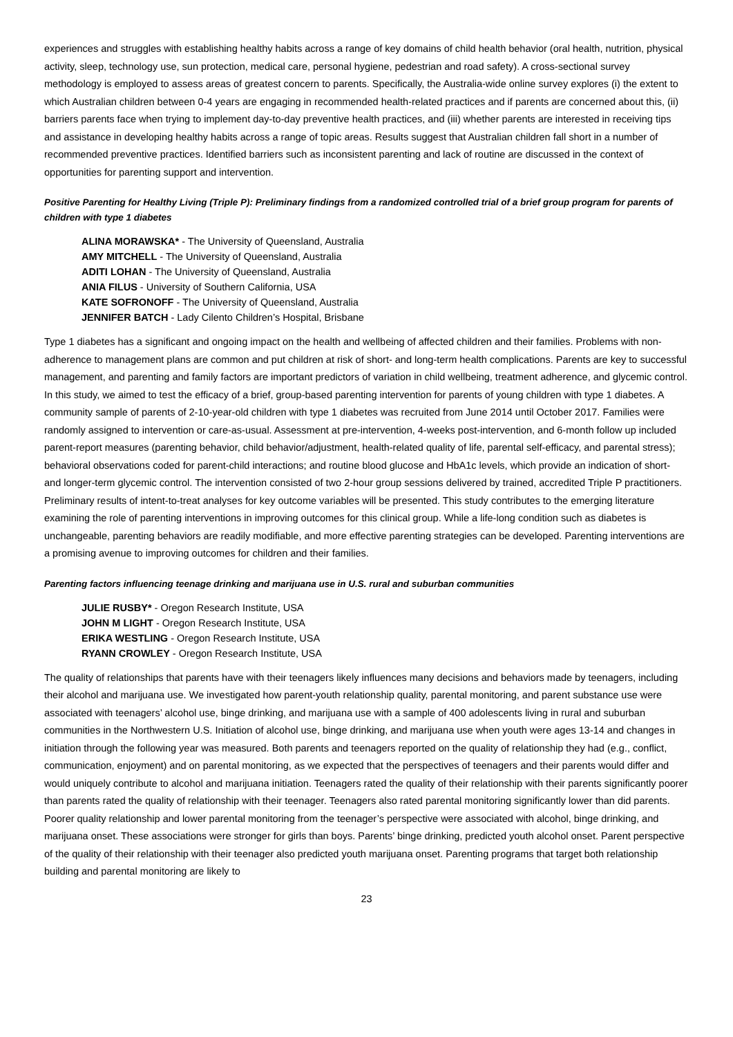experiences and struggles with establishing healthy habits across a range of key domains of child health behavior (oral health, nutrition, physical activity, sleep, technology use, sun protection, medical care, personal hygiene, pedestrian and road safety). A cross-sectional survey methodology is employed to assess areas of greatest concern to parents. Specifically, the Australia-wide online survey explores (i) the extent to which Australian children between 0-4 years are engaging in recommended health-related practices and if parents are concerned about this, (ii) barriers parents face when trying to implement day-to-day preventive health practices, and (iii) whether parents are interested in receiving tips and assistance in developing healthy habits across a range of topic areas. Results suggest that Australian children fall short in a number of recommended preventive practices. Identified barriers such as inconsistent parenting and lack of routine are discussed in the context of opportunities for parenting support and intervention.
Positive Parenting for Healthy Living (Triple P): Preliminary findings from a randomized controlled trial of a brief group program for parents of children with type 1 diabetes
ALINA MORAWSKA* - The University of Queensland, Australia
AMY MITCHELL - The University of Queensland, Australia
ADITI LOHAN - The University of Queensland, Australia
ANIA FILUS - University of Southern California, USA
KATE SOFRONOFF - The University of Queensland, Australia
JENNIFER BATCH - Lady Cilento Children’s Hospital, Brisbane
Type 1 diabetes has a significant and ongoing impact on the health and wellbeing of affected children and their families. Problems with non-adherence to management plans are common and put children at risk of short- and long-term health complications. Parents are key to successful management, and parenting and family factors are important predictors of variation in child wellbeing, treatment adherence, and glycemic control. In this study, we aimed to test the efficacy of a brief, group-based parenting intervention for parents of young children with type 1 diabetes. A community sample of parents of 2-10-year-old children with type 1 diabetes was recruited from June 2014 until October 2017. Families were randomly assigned to intervention or care-as-usual. Assessment at pre-intervention, 4-weeks post-intervention, and 6-month follow up included parent-report measures (parenting behavior, child behavior/adjustment, health-related quality of life, parental self-efficacy, and parental stress); behavioral observations coded for parent-child interactions; and routine blood glucose and HbA1c levels, which provide an indication of short- and longer-term glycemic control. The intervention consisted of two 2-hour group sessions delivered by trained, accredited Triple P practitioners. Preliminary results of intent-to-treat analyses for key outcome variables will be presented. This study contributes to the emerging literature examining the role of parenting interventions in improving outcomes for this clinical group. While a life-long condition such as diabetes is unchangeable, parenting behaviors are readily modifiable, and more effective parenting strategies can be developed. Parenting interventions are a promising avenue to improving outcomes for children and their families.
Parenting factors influencing teenage drinking and marijuana use in U.S. rural and suburban communities
JULIE RUSBY* - Oregon Research Institute, USA
JOHN M LIGHT - Oregon Research Institute, USA
ERIKA WESTLING - Oregon Research Institute, USA
RYANN CROWLEY - Oregon Research Institute, USA
The quality of relationships that parents have with their teenagers likely influences many decisions and behaviors made by teenagers, including their alcohol and marijuana use. We investigated how parent-youth relationship quality, parental monitoring, and parent substance use were associated with teenagers’ alcohol use, binge drinking, and marijuana use with a sample of 400 adolescents living in rural and suburban communities in the Northwestern U.S. Initiation of alcohol use, binge drinking, and marijuana use when youth were ages 13-14 and changes in initiation through the following year was measured. Both parents and teenagers reported on the quality of relationship they had (e.g., conflict, communication, enjoyment) and on parental monitoring, as we expected that the perspectives of teenagers and their parents would differ and would uniquely contribute to alcohol and marijuana initiation. Teenagers rated the quality of their relationship with their parents significantly poorer than parents rated the quality of relationship with their teenager. Teenagers also rated parental monitoring significantly lower than did parents. Poorer quality relationship and lower parental monitoring from the teenager’s perspective were associated with alcohol, binge drinking, and marijuana onset. These associations were stronger for girls than boys. Parents’ binge drinking, predicted youth alcohol onset. Parent perspective of the quality of their relationship with their teenager also predicted youth marijuana onset. Parenting programs that target both relationship building and parental monitoring are likely to
23